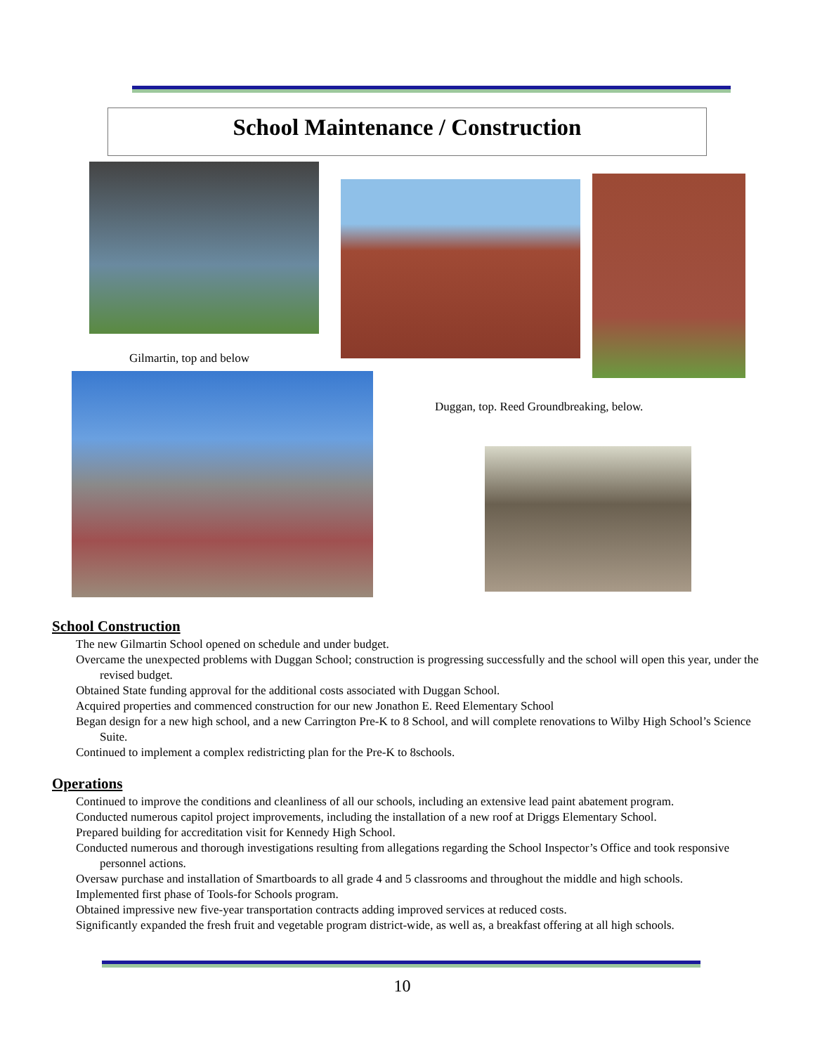School Maintenance / Construction
Gilmartin, top and below
Duggan, top. Reed Groundbreaking, below.
School Construction
The new Gilmartin School opened on schedule and under budget.
Overcame the unexpected problems with Duggan School; construction is progressing successfully and the school will open this year, under the revised budget.
Obtained State funding approval for the additional costs associated with Duggan School.
Acquired properties and commenced construction for our new Jonathon E. Reed Elementary School
Began design for a new high school, and a new Carrington Pre-K to 8 School, and will complete renovations to Wilby High School’s Science Suite.
Continued to implement a complex redistricting plan for the Pre-K to 8schools.
Operations
Continued to improve the conditions and cleanliness of all our schools, including an extensive lead paint abatement program.
Conducted numerous capitol project improvements, including the installation of a new roof at Driggs Elementary School.
Prepared building for accreditation visit for Kennedy High School.
Conducted numerous and thorough investigations resulting from allegations regarding the School Inspector’s Office and took responsive personnel actions.
Oversaw purchase and installation of Smartboards to all grade 4 and 5 classrooms and throughout the middle and high schools.
Implemented first phase of Tools-for Schools program.
Obtained impressive new five-year transportation contracts adding improved services at reduced costs.
Significantly expanded the fresh fruit and vegetable program district-wide, as well as, a breakfast offering at all high schools.
10